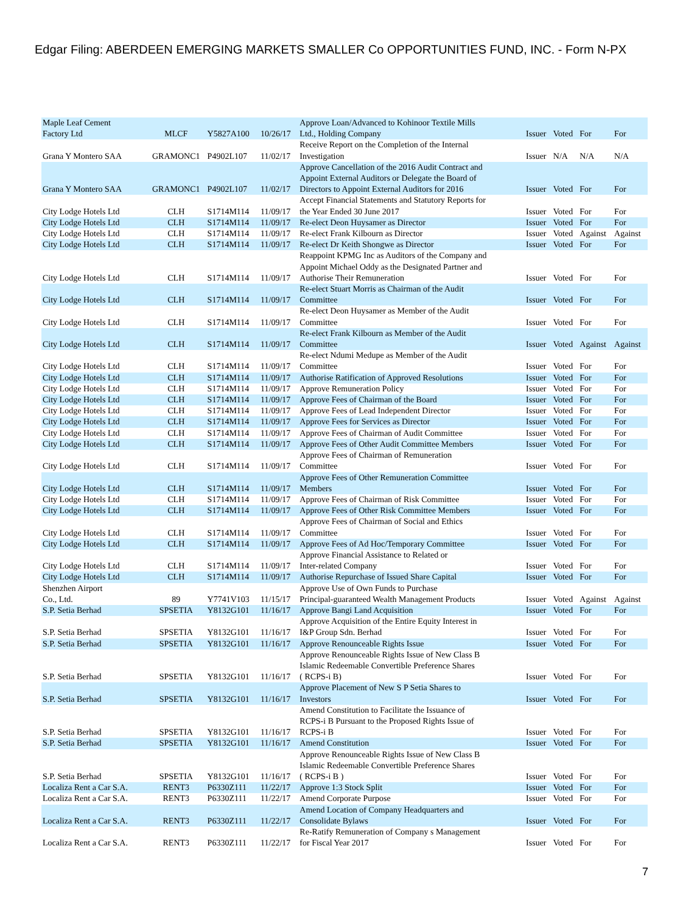Edgar Filing: ABERDEEN EMERGING MARKETS SMALLER Co OPPORTUNITIES FUND, INC. - Form N-PX
| Maple Leaf Cement Factory Ltd | MLCF | Y5827A100 | 10/26/17 | Approve Loan/Advanced to Kohinoor Textile Mills Ltd., Holding Company | Issuer | Voted | For | For |
| Grana Y Montero SAA | GRAMONC1 | P4902L107 | 11/02/17 | Receive Report on the Completion of the Internal Investigation | Issuer | N/A | N/A | N/A |
| Grana Y Montero SAA | GRAMONC1 | P4902L107 | 11/02/17 | Approve Cancellation of the 2016 Audit Contract and Appoint External Auditors or Delegate the Board of Directors to Appoint External Auditors for 2016 | Issuer | Voted | For | For |
| City Lodge Hotels Ltd | CLH | S1714M114 | 11/09/17 | Accept Financial Statements and Statutory Reports for the Year Ended 30 June 2017 | Issuer | Voted | For | For |
| City Lodge Hotels Ltd | CLH | S1714M114 | 11/09/17 | Re-elect Deon Huysamer as Director | Issuer | Voted | For | For |
| City Lodge Hotels Ltd | CLH | S1714M114 | 11/09/17 | Re-elect Frank Kilbourn as Director | Issuer | Voted | Against | Against |
| City Lodge Hotels Ltd | CLH | S1714M114 | 11/09/17 | Re-elect Dr Keith Shongwe as Director | Issuer | Voted | For | For |
| City Lodge Hotels Ltd | CLH | S1714M114 | 11/09/17 | Reappoint KPMG Inc as Auditors of the Company and Appoint Michael Oddy as the Designated Partner and Authorise Their Remuneration | Issuer | Voted | For | For |
| City Lodge Hotels Ltd | CLH | S1714M114 | 11/09/17 | Re-elect Stuart Morris as Chairman of the Audit Committee | Issuer | Voted | For | For |
| City Lodge Hotels Ltd | CLH | S1714M114 | 11/09/17 | Re-elect Deon Huysamer as Member of the Audit Committee | Issuer | Voted | For | For |
| City Lodge Hotels Ltd | CLH | S1714M114 | 11/09/17 | Re-elect Frank Kilbourn as Member of the Audit Committee | Issuer | Voted | Against | Against |
| City Lodge Hotels Ltd | CLH | S1714M114 | 11/09/17 | Re-elect Ndumi Medupe as Member of the Audit Committee | Issuer | Voted | For | For |
| City Lodge Hotels Ltd | CLH | S1714M114 | 11/09/17 | Authorise Ratification of Approved Resolutions | Issuer | Voted | For | For |
| City Lodge Hotels Ltd | CLH | S1714M114 | 11/09/17 | Approve Remuneration Policy | Issuer | Voted | For | For |
| City Lodge Hotels Ltd | CLH | S1714M114 | 11/09/17 | Approve Fees of Chairman of the Board | Issuer | Voted | For | For |
| City Lodge Hotels Ltd | CLH | S1714M114 | 11/09/17 | Approve Fees of Lead Independent Director | Issuer | Voted | For | For |
| City Lodge Hotels Ltd | CLH | S1714M114 | 11/09/17 | Approve Fees for Services as Director | Issuer | Voted | For | For |
| City Lodge Hotels Ltd | CLH | S1714M114 | 11/09/17 | Approve Fees of Chairman of Audit Committee | Issuer | Voted | For | For |
| City Lodge Hotels Ltd | CLH | S1714M114 | 11/09/17 | Approve Fees of Other Audit Committee Members | Issuer | Voted | For | For |
| City Lodge Hotels Ltd | CLH | S1714M114 | 11/09/17 | Approve Fees of Chairman of Remuneration Committee | Issuer | Voted | For | For |
| City Lodge Hotels Ltd | CLH | S1714M114 | 11/09/17 | Approve Fees of Other Remuneration Committee Members | Issuer | Voted | For | For |
| City Lodge Hotels Ltd | CLH | S1714M114 | 11/09/17 | Approve Fees of Chairman of Risk Committee | Issuer | Voted | For | For |
| City Lodge Hotels Ltd | CLH | S1714M114 | 11/09/17 | Approve Fees of Other Risk Committee Members | Issuer | Voted | For | For |
| City Lodge Hotels Ltd | CLH | S1714M114 | 11/09/17 | Approve Fees of Chairman of Social and Ethics Committee | Issuer | Voted | For | For |
| City Lodge Hotels Ltd | CLH | S1714M114 | 11/09/17 | Approve Fees of Ad Hoc/Temporary Committee | Issuer | Voted | For | For |
| City Lodge Hotels Ltd | CLH | S1714M114 | 11/09/17 | Approve Financial Assistance to Related or Inter-related Company | Issuer | Voted | For | For |
| City Lodge Hotels Ltd | CLH | S1714M114 | 11/09/17 | Authorise Repurchase of Issued Share Capital | Issuer | Voted | For | For |
| Shenzhen Airport Co., Ltd. | 89 | Y7741V103 | 11/15/17 | Approve Use of Own Funds to Purchase Principal-guaranteed Wealth Management Products | Issuer | Voted | Against | Against |
| S.P. Setia Berhad | SPSETIA | Y8132G101 | 11/16/17 | Approve Bangi Land Acquisition | Issuer | Voted | For | For |
| S.P. Setia Berhad | SPSETIA | Y8132G101 | 11/16/17 | Approve Acquisition of the Entire Equity Interest in I&P Group Sdn. Berhad | Issuer | Voted | For | For |
| S.P. Setia Berhad | SPSETIA | Y8132G101 | 11/16/17 | Approve Renounceable Rights Issue | Issuer | Voted | For | For |
| S.P. Setia Berhad | SPSETIA | Y8132G101 | 11/16/17 | Approve Renounceable Rights Issue of New Class B Islamic Redeemable Convertible Preference Shares ( RCPS-i B) | Issuer | Voted | For | For |
| S.P. Setia Berhad | SPSETIA | Y8132G101 | 11/16/17 | Approve Placement of New S P Setia Shares to Investors | Issuer | Voted | For | For |
| S.P. Setia Berhad | SPSETIA | Y8132G101 | 11/16/17 | Amend Constitution to Facilitate the Issuance of RCPS-i B Pursuant to the Proposed Rights Issue of RCPS-i B | Issuer | Voted | For | For |
| S.P. Setia Berhad | SPSETIA | Y8132G101 | 11/16/17 | Amend Constitution | Issuer | Voted | For | For |
| S.P. Setia Berhad | SPSETIA | Y8132G101 | 11/16/17 | Approve Renounceable Rights Issue of New Class B Islamic Redeemable Convertible Preference Shares ( RCPS-i B ) | Issuer | Voted | For | For |
| Localiza Rent a Car S.A. | RENT3 | P6330Z111 | 11/22/17 | Approve 1:3 Stock Split | Issuer | Voted | For | For |
| Localiza Rent a Car S.A. | RENT3 | P6330Z111 | 11/22/17 | Amend Corporate Purpose | Issuer | Voted | For | For |
| Localiza Rent a Car S.A. | RENT3 | P6330Z111 | 11/22/17 | Amend Location of Company Headquarters and Consolidate Bylaws | Issuer | Voted | For | For |
| Localiza Rent a Car S.A. | RENT3 | P6330Z111 | 11/22/17 | Re-Ratify Remuneration of Company s Management for Fiscal Year 2017 | Issuer | Voted | For | For |
7